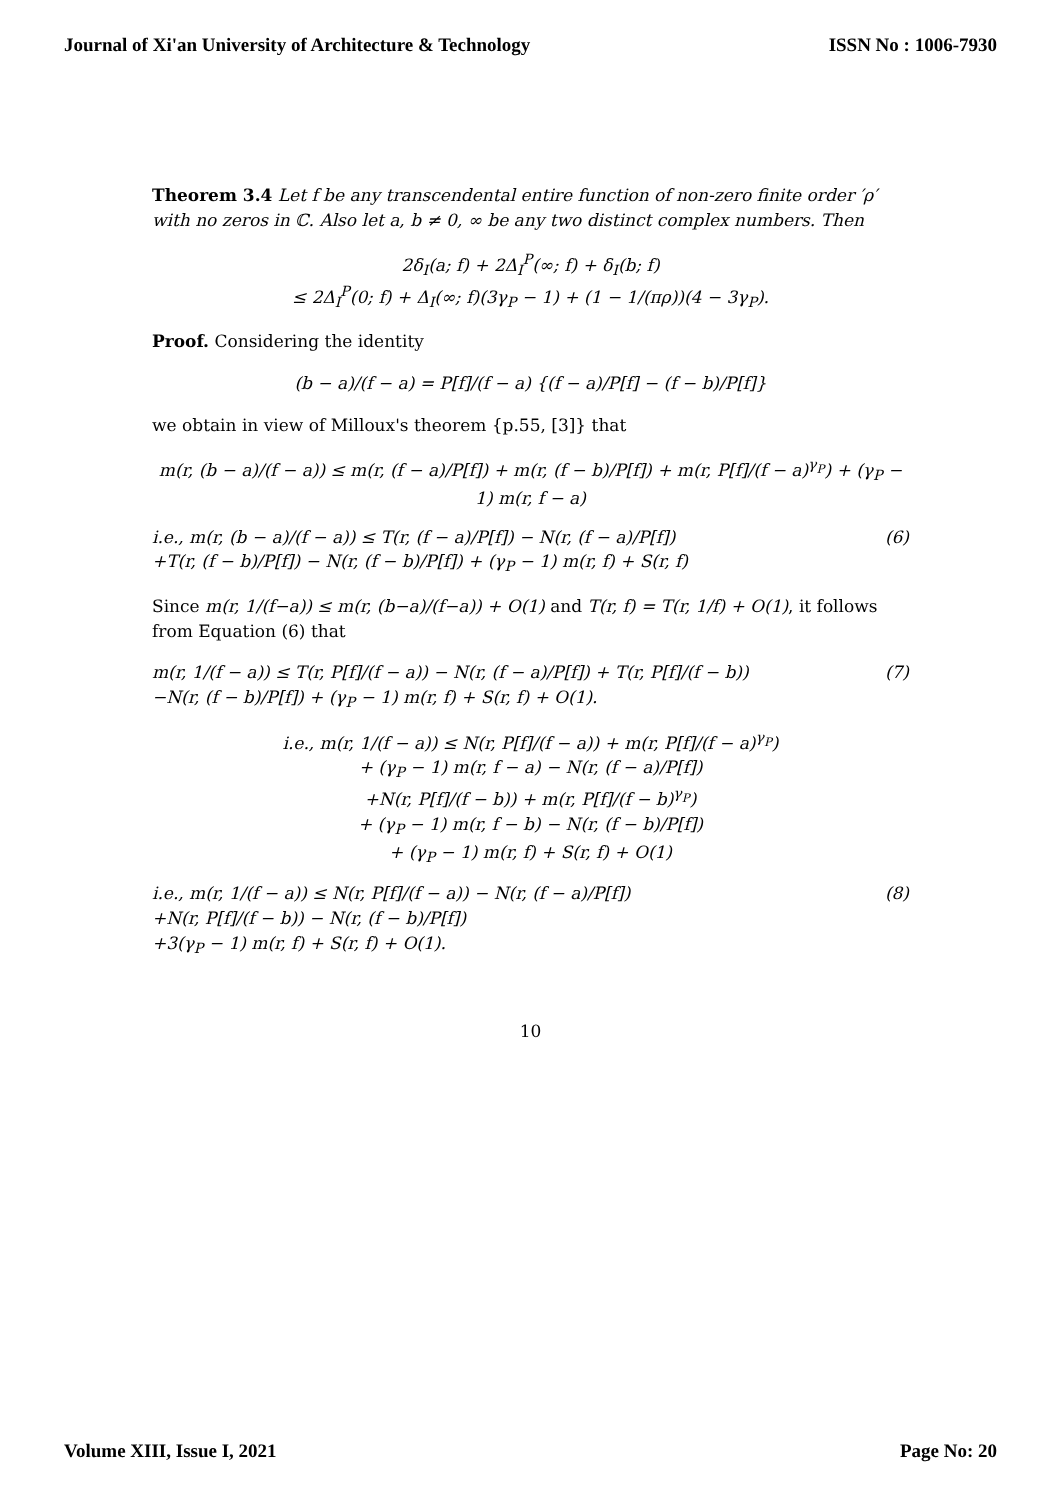Journal of Xi'an University of Architecture & Technology ISSN No : 1006-7930
Theorem 3.4 Let f be any transcendental entire function of non-zero finite order ′ρ′ with no zeros in ℂ. Also let a, b ≠ 0, ∞ be any two distinct complex numbers. Then
2δ<sub>I</sub>(a; f) + 2Δ<sub>I</sub><sup>P</sup>(∞; f) + δ<sub>I</sub>(b; f)
≤ 2Δ<sub>I</sub><sup>P</sup>(0; f) + Δ<sub>I</sub>(∞; f)(3γ<sub>P</sub> − 1) + (1 − 1/(πρ))(4 − 3γ<sub>P</sub>).
Proof. Considering the identity
(b − a)/(f − a) = P[f]/(f − a) {(f − a)/P[f] − (f − b)/P[f]}
we obtain in view of Milloux's theorem {p.55, [3]} that
m(r, (b − a)/(f − a)) ≤ m(r, (f − a)/P[f]) + m(r, (f − b)/P[f]) + m(r, P[f]/(f − a)<sup>γ<sub>P</sub></sup>) + (γ<sub>P</sub> − 1) m(r, f − a)
i.e., m(r, (b − a)/(f − a)) ≤ T(r, (f − a)/P[f]) − N(r, (f − a)/P[f])
+T(r, (f − b)/P[f]) − N(r, (f − b)/P[f]) + (γ<sub>P</sub> − 1) m(r, f) + S(r, f) (6)
Since m(r, 1/(f−a)) ≤ m(r, (b−a)/(f−a)) + O(1) and T(r, f) = T(r, 1/f) + O(1), it follows from Equation (6) that
m(r, 1/(f − a)) ≤ T(r, P[f]/(f − a)) − N(r, (f − a)/P[f]) + T(r, P[f]/(f − b))
−N(r, (f − b)/P[f]) + (γ<sub>P</sub> − 1) m(r, f) + S(r, f) + O(1). (7)
i.e., m(r, 1/(f − a)) ≤ N(r, P[f]/(f − a)) + m(r, P[f]/(f − a)<sup>γ<sub>P</sub></sup>)
+ (γ<sub>P</sub> − 1) m(r, f − a) − N(r, (f − a)/P[f])
+N(r, P[f]/(f − b)) + m(r, P[f]/(f − b)<sup>γ<sub>P</sub></sup>)
+ (γ<sub>P</sub> − 1) m(r, f − b) − N(r, (f − b)/P[f])
+ (γ<sub>P</sub> − 1) m(r, f) + S(r, f) + O(1)
i.e., m(r, 1/(f − a)) ≤ N(r, P[f]/(f − a)) − N(r, (f − a)/P[f])
+N(r, P[f]/(f − b)) − N(r, (f − b)/P[f])
+3(γ<sub>P</sub> − 1) m(r, f) + S(r, f) + O(1). (8)
10
Volume XIII, Issue I, 2021 Page No: 20